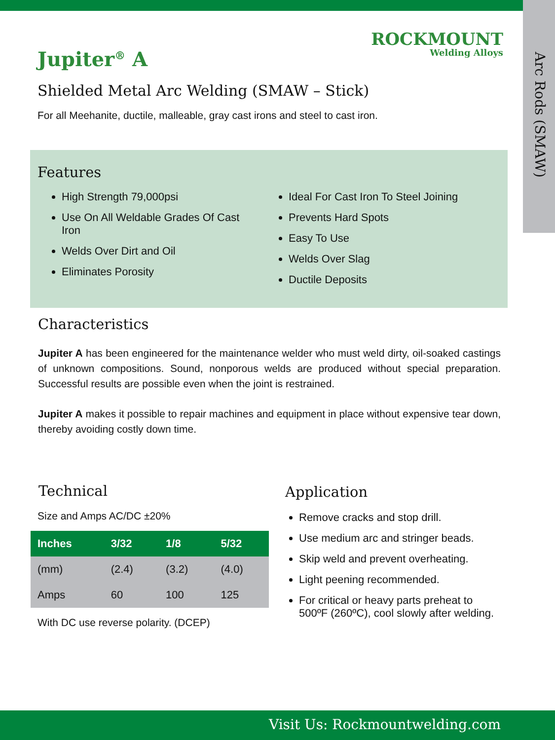Arc Rods (SMAW)
ROCKMOUNT
Welding Alloys
Jupiter<sup>®</sup> A
Shielded Metal Arc Welding (SMAW – Stick)
For all Meehanite, ductile, malleable, gray cast irons and steel to cast iron.
Features
High Strength 79,000psi
Use On All Weldable Grades Of Cast Iron
Welds Over Dirt and Oil
Eliminates Porosity
Ideal For Cast Iron To Steel Joining
Prevents Hard Spots
Easy To Use
Welds Over Slag
Ductile Deposits
Characteristics
Jupiter A has been engineered for the maintenance welder who must weld dirty, oil-soaked castings of unknown compositions. Sound, nonporous welds are produced without special preparation. Successful results are possible even when the joint is restrained.
Jupiter A makes it possible to repair machines and equipment in place without expensive tear down, thereby avoiding costly down time.
Technical
Size and Amps AC/DC ±20%
| Inches | 3/32 | 1/8 | 5/32 |
| --- | --- | --- | --- |
| (mm) | (2.4) | (3.2) | (4.0) |
| Amps | 60 | 100 | 125 |
With DC use reverse polarity. (DCEP)
Application
Remove cracks and stop drill.
Use medium arc and stringer beads.
Skip weld and prevent overheating.
Light peening recommended.
For critical or heavy parts preheat to 500ºF (260ºC), cool slowly after welding.
Visit Us: Rockmountwelding.com